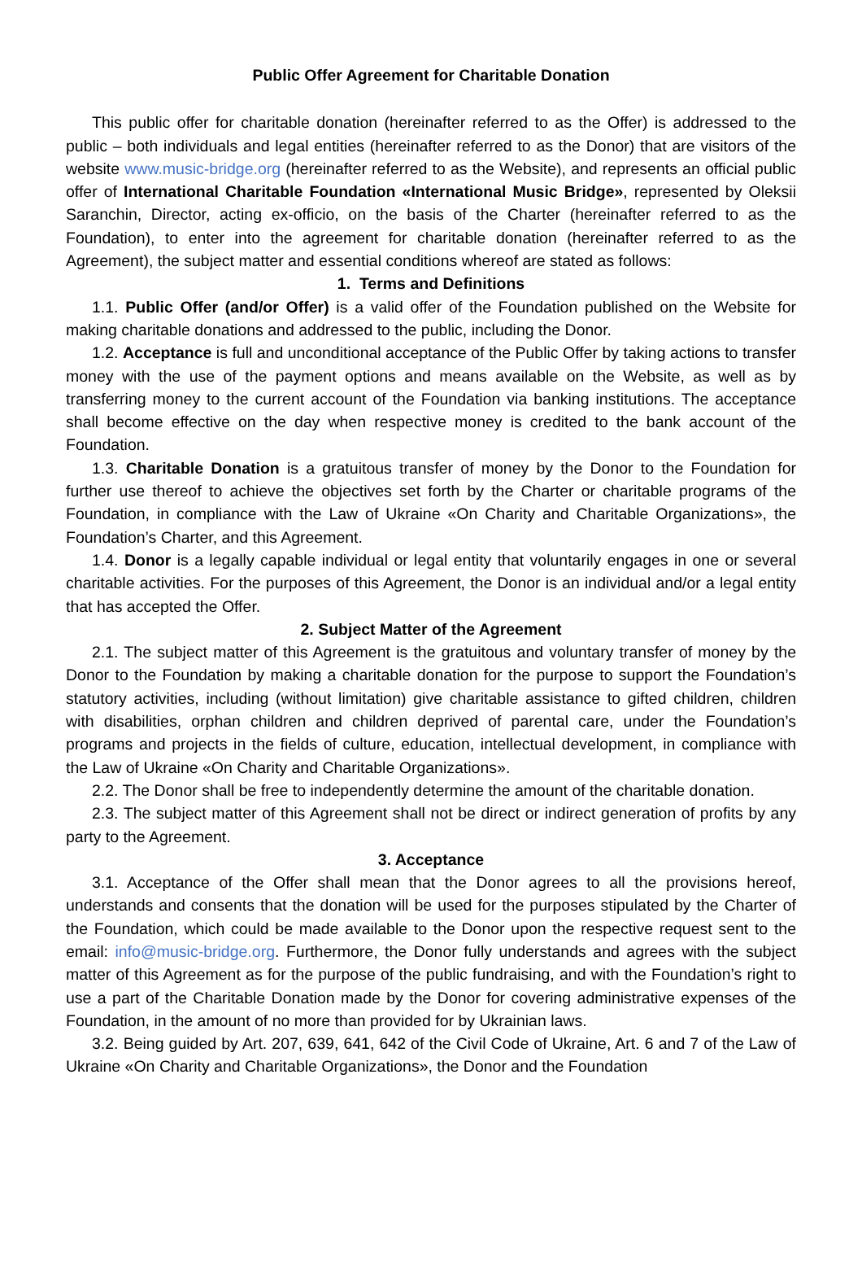Public Offer Agreement for Charitable Donation
This public offer for charitable donation (hereinafter referred to as the Offer) is addressed to the public – both individuals and legal entities (hereinafter referred to as the Donor) that are visitors of the website www.music-bridge.org (hereinafter referred to as the Website), and represents an official public offer of International Charitable Foundation «International Music Bridge», represented by Oleksii Saranchin, Director, acting ex-officio, on the basis of the Charter (hereinafter referred to as the Foundation), to enter into the agreement for charitable donation (hereinafter referred to as the Agreement), the subject matter and essential conditions whereof are stated as follows:
1. Terms and Definitions
1.1. Public Offer (and/or Offer) is a valid offer of the Foundation published on the Website for making charitable donations and addressed to the public, including the Donor.
1.2. Acceptance is full and unconditional acceptance of the Public Offer by taking actions to transfer money with the use of the payment options and means available on the Website, as well as by transferring money to the current account of the Foundation via banking institutions. The acceptance shall become effective on the day when respective money is credited to the bank account of the Foundation.
1.3. Charitable Donation is a gratuitous transfer of money by the Donor to the Foundation for further use thereof to achieve the objectives set forth by the Charter or charitable programs of the Foundation, in compliance with the Law of Ukraine «On Charity and Charitable Organizations», the Foundation’s Charter, and this Agreement.
1.4. Donor is a legally capable individual or legal entity that voluntarily engages in one or several charitable activities. For the purposes of this Agreement, the Donor is an individual and/or a legal entity that has accepted the Offer.
2. Subject Matter of the Agreement
2.1. The subject matter of this Agreement is the gratuitous and voluntary transfer of money by the Donor to the Foundation by making a charitable donation for the purpose to support the Foundation’s statutory activities, including (without limitation) give charitable assistance to gifted children, children with disabilities, orphan children and children deprived of parental care, under the Foundation’s programs and projects in the fields of culture, education, intellectual development, in compliance with the Law of Ukraine «On Charity and Charitable Organizations».
2.2. The Donor shall be free to independently determine the amount of the charitable donation.
2.3. The subject matter of this Agreement shall not be direct or indirect generation of profits by any party to the Agreement.
3. Acceptance
3.1. Acceptance of the Offer shall mean that the Donor agrees to all the provisions hereof, understands and consents that the donation will be used for the purposes stipulated by the Charter of the Foundation, which could be made available to the Donor upon the respective request sent to the email: info@music-bridge.org. Furthermore, the Donor fully understands and agrees with the subject matter of this Agreement as for the purpose of the public fundraising, and with the Foundation’s right to use a part of the Charitable Donation made by the Donor for covering administrative expenses of the Foundation, in the amount of no more than provided for by Ukrainian laws.
3.2. Being guided by Art. 207, 639, 641, 642 of the Civil Code of Ukraine, Art. 6 and 7 of the Law of Ukraine «On Charity and Charitable Organizations», the Donor and the Foundation